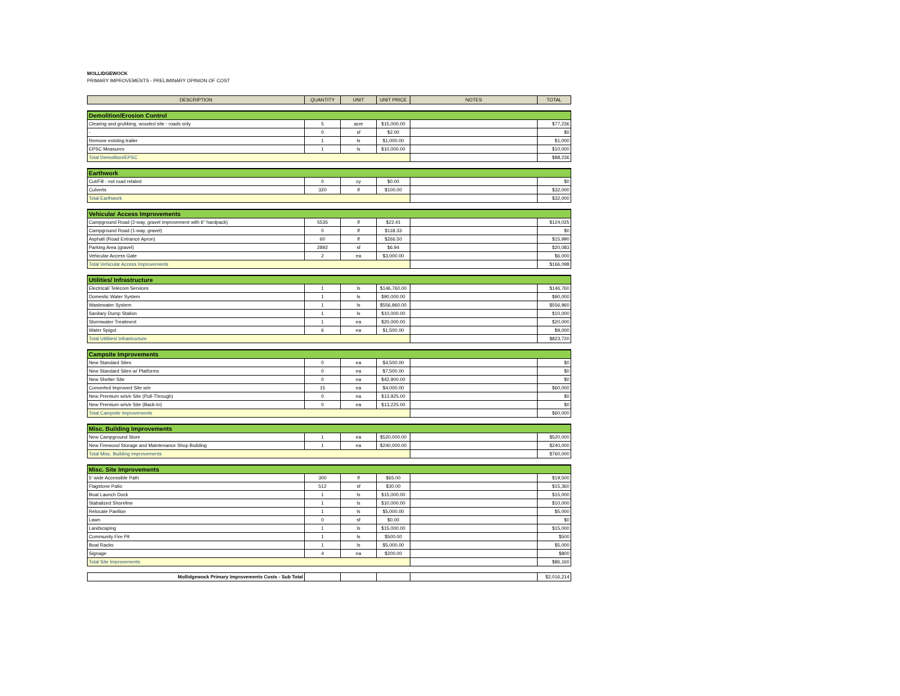MOLLIDGEWOCK
PRIMARY IMPROVEMENTS - PRELIMINARY OPINION OF COST
| DESCRIPTION | QUANTITY | UNIT | UNIT PRICE | NOTES | TOTAL |
| --- | --- | --- | --- | --- | --- |
| Demolition/Erosion Control | | | | | |
| Clearing and grubbing, wooded site - roads only | 5 | acre | $15,000.00 | | $77,236 |
| - | 0 | sf | $2.00 | | $0 |
| Remove existing trailer | 1 | ls | $1,000.00 | | $1,000 |
| EPSC Measures | 1 | ls | $10,000.00 | | $10,000 |
| Total Demolition/EPSC | | | | | $88,236 |
| Earthwork | | | | | |
| Cut/Fill - not road related | 0 | cy | $0.00 | | $0 |
| Culverts | 320 | lf | $100.00 | | $32,000 |
| Total Earthwork | | | | | $32,000 |
| Vehicular Access Improvements | | | | | |
| Campground Road (2-way, gravel improvement with 6" hardpack) | 5535 | lf | $22.41 | | $124,025 |
| Campground Road (1-way, gravel) | 0 | lf | $118.33 | | $0 |
| Asphalt (Road Entrance Apron) | 60 | lf | $266.50 | | $15,990 |
| Parking Area (gravel) | 2892 | sf | $6.94 | | $20,083 |
| Vehicular Access Gate | 2 | ea | $3,000.00 | | $6,000 |
| Total Vehicular Access Improvements | | | | | $166,098 |
| Utilities/ Infrastructure | | | | | |
| Electrical/ Telecom Services | 1 | ls | $146,760.00 | | $146,760 |
| Domestic Water System | 1 | ls | $90,000.00 | | $90,000 |
| Wastewater System | 1 | ls | $556,960.00 | | $556,960 |
| Sanitary Dump Station | 1 | ls | $10,000.00 | | $10,000 |
| Stormwater Treatment | 1 | ea | $20,000.00 | | $20,000 |
| Water Spigot | 6 | ea | $1,500.00 | | $9,000 |
| Total Utilities/ Infrastructure | | | | | $823,720 |
| Campsite Improvements | | | | | |
| New Standard Sites | 0 | ea | $4,500.00 | | $0 |
| New Standard Sites w/ Platforms | 0 | ea | $7,500.00 | | $0 |
| New Shelter Site | 0 | ea | $42,900.00 | | $0 |
| Converted Improved Site w/e | 15 | ea | $4,000.00 | | $60,000 |
| New Premium w/s/e Site (Pull-Through) | 0 | ea | $13,925.00 | | $0 |
| New Premium w/s/e Site (Back-In) | 0 | ea | $13,225.00 | | $0 |
| Total Campsite Improvements | | | | | $60,000 |
| Misc. Building Improvements | | | | | |
| New Campground Store | 1 | ea | $520,000.00 | | $520,000 |
| New Firewood Storage and Maintenance Shop Building | 1 | ea | $240,000.00 | | $240,000 |
| Total Misc. Building Improvements | | | | | $760,000 |
| Misc. Site Improvements | | | | | |
| 5' wide Accessible Path | 300 | lf | $65.00 | | $19,500 |
| Flagstone Patio | 512 | sf | $30.00 | | $15,360 |
| Boat Launch Dock | 1 | ls | $15,000.00 | | $15,000 |
| Stabalized Shoreline | 1 | ls | $10,000.00 | | $10,000 |
| Relocate Pavilion | 1 | ls | $5,000.00 | | $5,000 |
| Lawn | 0 | sf | $0.00 | | $0 |
| Landscaping | 1 | ls | $15,000.00 | | $15,000 |
| Community Fire Pit | 1 | ls | $500.00 | | $500 |
| Boat Racks | 1 | ls | $5,000.00 | | $5,000 |
| Signage | 4 | ea | $200.00 | | $800 |
| Total Site Improvements | | | | | $86,160 |
| Mollidgewock Primary Improvements Costs - Sub Total | | | | | $2,016,214 |